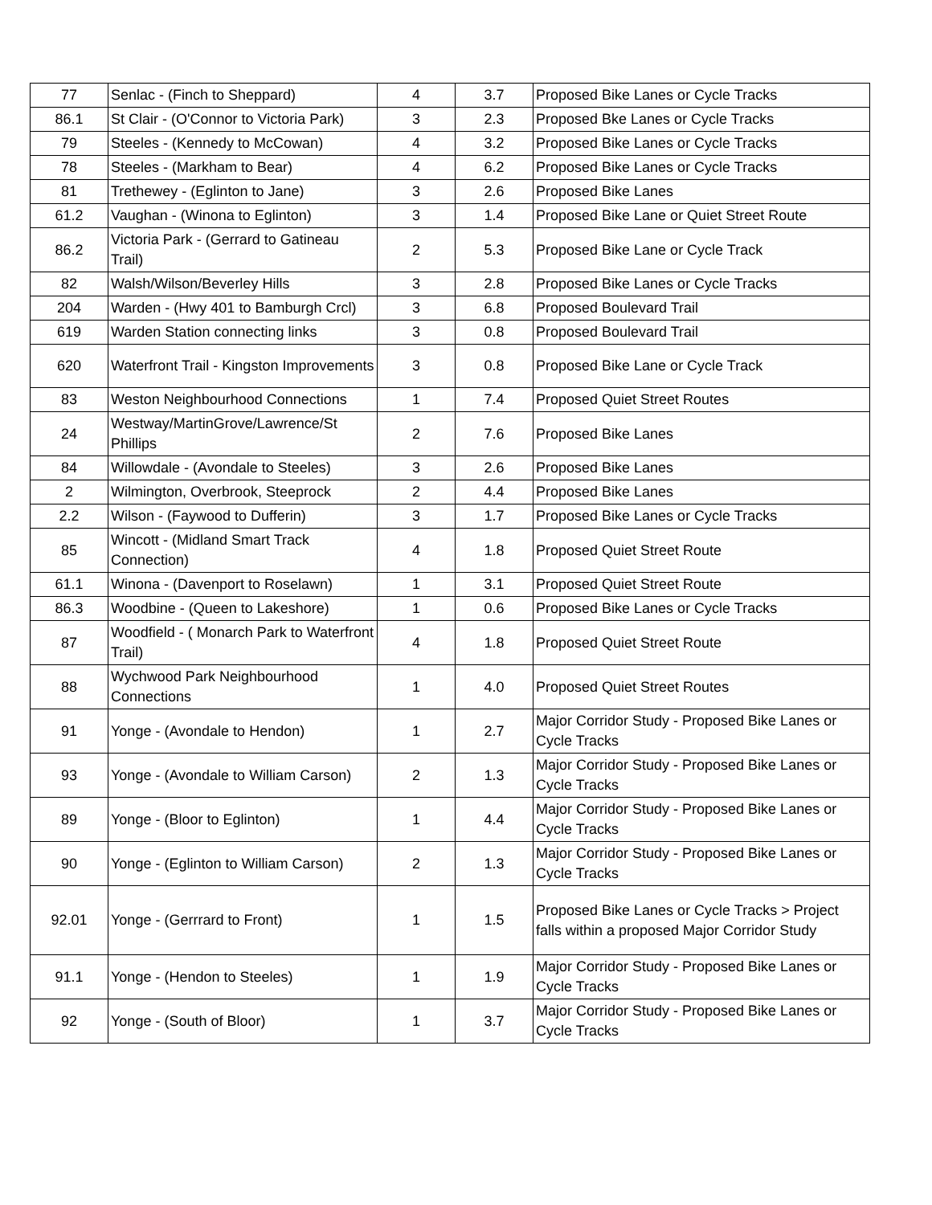| 77 | Senlac - (Finch to Sheppard) | 4 | 3.7 | Proposed Bike Lanes or Cycle Tracks |
| 86.1 | St Clair - (O'Connor to Victoria Park) | 3 | 2.3 | Proposed Bke Lanes or Cycle Tracks |
| 79 | Steeles - (Kennedy to McCowan) | 4 | 3.2 | Proposed Bike Lanes or Cycle Tracks |
| 78 | Steeles - (Markham to Bear) | 4 | 6.2 | Proposed Bike Lanes or Cycle Tracks |
| 81 | Trethewey - (Eglinton to Jane) | 3 | 2.6 | Proposed Bike Lanes |
| 61.2 | Vaughan - (Winona to Eglinton) | 3 | 1.4 | Proposed Bike Lane or Quiet Street Route |
| 86.2 | Victoria Park - (Gerrard to Gatineau Trail) | 2 | 5.3 | Proposed Bike Lane or Cycle Track |
| 82 | Walsh/Wilson/Beverley Hills | 3 | 2.8 | Proposed Bike Lanes or Cycle Tracks |
| 204 | Warden - (Hwy 401 to Bamburgh Crcl) | 3 | 6.8 | Proposed Boulevard Trail |
| 619 | Warden Station connecting links | 3 | 0.8 | Proposed Boulevard Trail |
| 620 | Waterfront Trail - Kingston Improvements | 3 | 0.8 | Proposed Bike Lane or Cycle Track |
| 83 | Weston Neighbourhood Connections | 1 | 7.4 | Proposed Quiet Street Routes |
| 24 | Westway/MartinGrove/Lawrence/St Phillips | 2 | 7.6 | Proposed Bike Lanes |
| 84 | Willowdale - (Avondale to Steeles) | 3 | 2.6 | Proposed Bike Lanes |
| 2 | Wilmington, Overbrook, Steeprock | 2 | 4.4 | Proposed Bike Lanes |
| 2.2 | Wilson - (Faywood to Dufferin) | 3 | 1.7 | Proposed Bike Lanes or Cycle Tracks |
| 85 | Wincott - (Midland Smart Track Connection) | 4 | 1.8 | Proposed Quiet Street Route |
| 61.1 | Winona - (Davenport to Roselawn) | 1 | 3.1 | Proposed Quiet Street Route |
| 86.3 | Woodbine - (Queen to Lakeshore) | 1 | 0.6 | Proposed Bike Lanes or Cycle Tracks |
| 87 | Woodfield - ( Monarch Park to Waterfront Trail) | 4 | 1.8 | Proposed Quiet Street Route |
| 88 | Wychwood Park Neighbourhood Connections | 1 | 4.0 | Proposed Quiet Street Routes |
| 91 | Yonge - (Avondale to Hendon) | 1 | 2.7 | Major Corridor Study - Proposed Bike Lanes or Cycle Tracks |
| 93 | Yonge - (Avondale to William Carson) | 2 | 1.3 | Major Corridor Study - Proposed Bike Lanes or Cycle Tracks |
| 89 | Yonge - (Bloor to Eglinton) | 1 | 4.4 | Major Corridor Study - Proposed Bike Lanes or Cycle Tracks |
| 90 | Yonge - (Eglinton to William Carson) | 2 | 1.3 | Major Corridor Study - Proposed Bike Lanes or Cycle Tracks |
| 92.01 | Yonge - (Gerrrard to Front) | 1 | 1.5 | Proposed Bike Lanes or Cycle Tracks > Project falls within a proposed Major Corridor Study |
| 91.1 | Yonge - (Hendon to Steeles) | 1 | 1.9 | Major Corridor Study - Proposed Bike Lanes or Cycle Tracks |
| 92 | Yonge - (South of Bloor) | 1 | 3.7 | Major Corridor Study - Proposed Bike Lanes or Cycle Tracks |